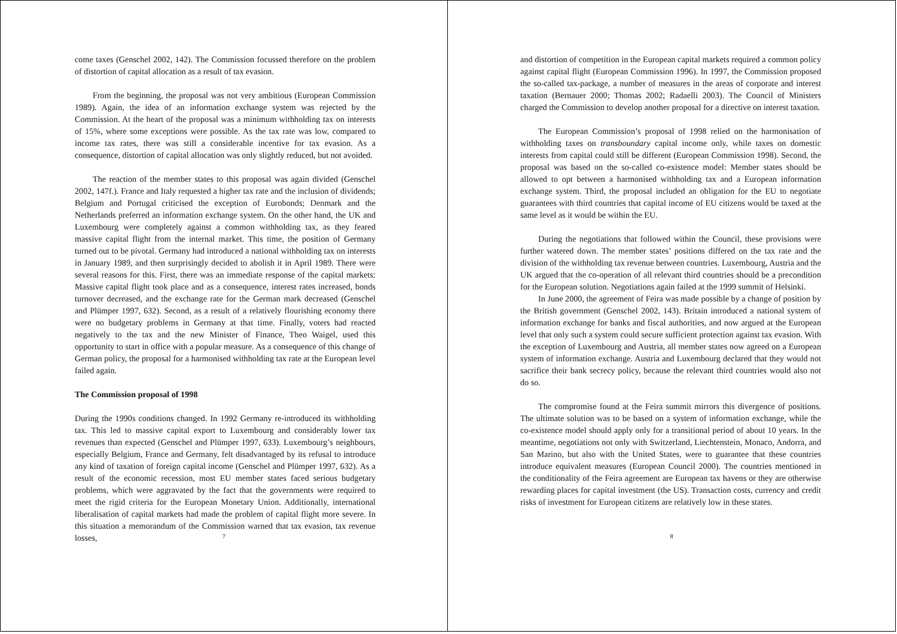come taxes (Genschel 2002, 142). The Commission focussed therefore on the problem of distortion of capital allocation as a result of tax evasion.
From the beginning, the proposal was not very ambitious (European Commission 1989). Again, the idea of an information exchange system was rejected by the Commission. At the heart of the proposal was a minimum withholding tax on interests of 15%, where some exceptions were possible. As the tax rate was low, compared to income tax rates, there was still a considerable incentive for tax evasion. As a consequence, distortion of capital allocation was only slightly reduced, but not avoided.
The reaction of the member states to this proposal was again divided (Genschel 2002, 147f.). France and Italy requested a higher tax rate and the inclusion of dividends; Belgium and Portugal criticised the exception of Eurobonds; Denmark and the Netherlands preferred an information exchange system. On the other hand, the UK and Luxembourg were completely against a common withholding tax, as they feared massive capital flight from the internal market. This time, the position of Germany turned out to be pivotal. Germany had introduced a national withholding tax on interests in January 1989, and then surprisingly decided to abolish it in April 1989. There were several reasons for this. First, there was an immediate response of the capital markets: Massive capital flight took place and as a consequence, interest rates increased, bonds turnover decreased, and the exchange rate for the German mark decreased (Genschel and Plümper 1997, 632). Second, as a result of a relatively flourishing economy there were no budgetary problems in Germany at that time. Finally, voters had reacted negatively to the tax and the new Minister of Finance, Theo Waigel, used this opportunity to start in office with a popular measure. As a consequence of this change of German policy, the proposal for a harmonised withholding tax rate at the European level failed again.
The Commission proposal of 1998
During the 1990s conditions changed. In 1992 Germany re-introduced its withholding tax. This led to massive capital export to Luxembourg and considerably lower tax revenues than expected (Genschel and Plümper 1997, 633). Luxembourg’s neighbours, especially Belgium, France and Germany, felt disadvantaged by its refusal to introduce any kind of taxation of foreign capital income (Genschel and Plümper 1997, 632). As a result of the economic recession, most EU member states faced serious budgetary problems, which were aggravated by the fact that the governments were required to meet the rigid criteria for the European Monetary Union. Additionally, international liberalisation of capital markets had made the problem of capital flight more severe. In this situation a memorandum of the Commission warned that tax evasion, tax revenue losses,
7
and distortion of competition in the European capital markets required a common policy against capital flight (European Commission 1996). In 1997, the Commission proposed the so-called tax-package, a number of measures in the areas of corporate and interest taxation (Bernauer 2000; Thomas 2002; Radaelli 2003). The Council of Ministers charged the Commission to develop another proposal for a directive on interest taxation.
The European Commission’s proposal of 1998 relied on the harmonisation of withholding taxes on transboundary capital income only, while taxes on domestic interests from capital could still be different (European Commission 1998). Second, the proposal was based on the so-called co-existence model: Member states should be allowed to opt between a harmonised withholding tax and a European information exchange system. Third, the proposal included an obligation for the EU to negotiate guarantees with third countries that capital income of EU citizens would be taxed at the same level as it would be within the EU.
During the negotiations that followed within the Council, these provisions were further watered down. The member states’ positions differed on the tax rate and the division of the withholding tax revenue between countries. Luxembourg, Austria and the UK argued that the co-operation of all relevant third countries should be a precondition for the European solution. Negotiations again failed at the 1999 summit of Helsinki.
In June 2000, the agreement of Feira was made possible by a change of position by the British government (Genschel 2002, 143). Britain introduced a national system of information exchange for banks and fiscal authorities, and now argued at the European level that only such a system could secure sufficient protection against tax evasion. With the exception of Luxembourg and Austria, all member states now agreed on a European system of information exchange. Austria and Luxembourg declared that they would not sacrifice their bank secrecy policy, because the relevant third countries would also not do so.
The compromise found at the Feira summit mirrors this divergence of positions. The ultimate solution was to be based on a system of information exchange, while the co-existence model should apply only for a transitional period of about 10 years. In the meantime, negotiations not only with Switzerland, Liechtenstein, Monaco, Andorra, and San Marino, but also with the United States, were to guarantee that these countries introduce equivalent measures (European Council 2000). The countries mentioned in the conditionality of the Feira agreement are European tax havens or they are otherwise rewarding places for capital investment (the US). Transaction costs, currency and credit risks of investment for European citizens are relatively low in these states.
8